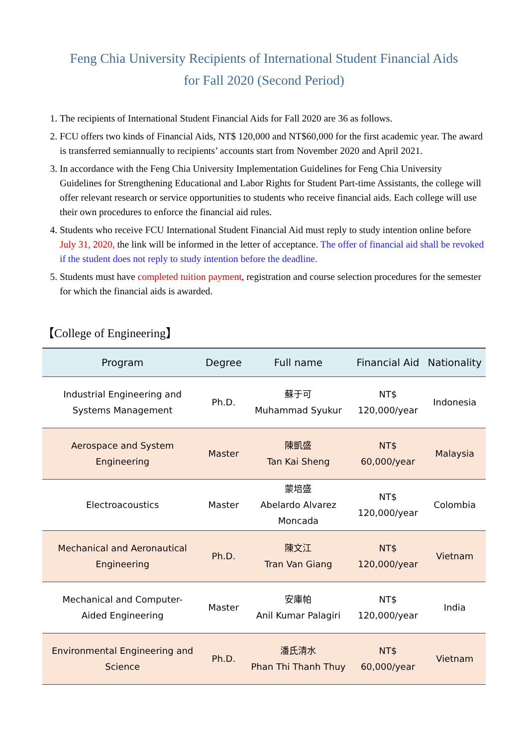Feng Chia University Recipients of International Student Financial Aids
for Fall 2020 (Second Period)
1. The recipients of International Student Financial Aids for Fall 2020 are 36 as follows.
2. FCU offers two kinds of Financial Aids, NT$ 120,000 and NT$60,000 for the first academic year. The award is transferred semiannually to recipients’ accounts start from November 2020 and April 2021.
3. In accordance with the Feng Chia University Implementation Guidelines for Feng Chia University Guidelines for Strengthening Educational and Labor Rights for Student Part-time Assistants, the college will offer relevant research or service opportunities to students who receive financial aids. Each college will use their own procedures to enforce the financial aid rules.
4. Students who receive FCU International Student Financial Aid must reply to study intention online before July 31, 2020, the link will be informed in the letter of acceptance. The offer of financial aid shall be revoked if the student does not reply to study intention before the deadline.
5. Students must have completed tuition payment, registration and course selection procedures for the semester for which the financial aids is awarded.
【College of Engineering】
| Program | Degree | Full name | Financial Aid | Nationality |
| --- | --- | --- | --- | --- |
| Industrial Engineering and Systems Management | Ph.D. | 蘇于可 Muhammad Syukur | NT$ 120,000/year | Indonesia |
| Aerospace and System Engineering | Master | 陳凱盛 Tan Kai Sheng | NT$ 60,000/year | Malaysia |
| Electroacoustics | Master | 蒙培盛 Abelardo Alvarez Moncada | NT$ 120,000/year | Colombia |
| Mechanical and Aeronautical Engineering | Ph.D. | 陳文江 Tran Van Giang | NT$ 120,000/year | Vietnam |
| Mechanical and Computer- Aided Engineering | Master | 安庫帕 Anil Kumar Palagiri | NT$ 120,000/year | India |
| Environmental Engineering and Science | Ph.D. | 潘氏清水 Phan Thi Thanh Thuy | NT$ 60,000/year | Vietnam |